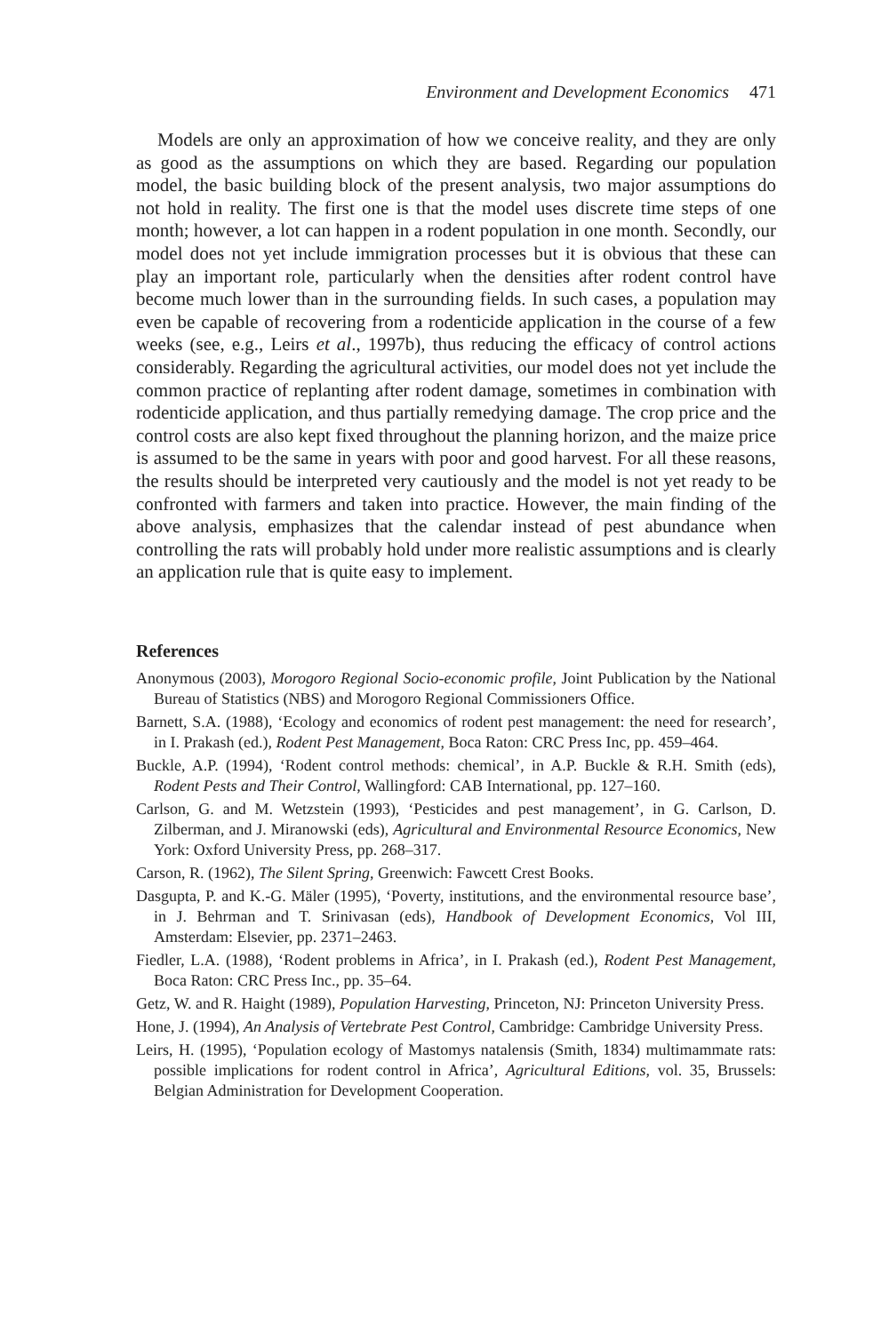Environment and Development Economics 471
Models are only an approximation of how we conceive reality, and they are only as good as the assumptions on which they are based. Regarding our population model, the basic building block of the present analysis, two major assumptions do not hold in reality. The first one is that the model uses discrete time steps of one month; however, a lot can happen in a rodent population in one month. Secondly, our model does not yet include immigration processes but it is obvious that these can play an important role, particularly when the densities after rodent control have become much lower than in the surrounding fields. In such cases, a population may even be capable of recovering from a rodenticide application in the course of a few weeks (see, e.g., Leirs et al., 1997b), thus reducing the efficacy of control actions considerably. Regarding the agricultural activities, our model does not yet include the common practice of replanting after rodent damage, sometimes in combination with rodenticide application, and thus partially remedying damage. The crop price and the control costs are also kept fixed throughout the planning horizon, and the maize price is assumed to be the same in years with poor and good harvest. For all these reasons, the results should be interpreted very cautiously and the model is not yet ready to be confronted with farmers and taken into practice. However, the main finding of the above analysis, emphasizes that the calendar instead of pest abundance when controlling the rats will probably hold under more realistic assumptions and is clearly an application rule that is quite easy to implement.
References
Anonymous (2003), Morogoro Regional Socio-economic profile, Joint Publication by the National Bureau of Statistics (NBS) and Morogoro Regional Commissioners Office.
Barnett, S.A. (1988), ‘Ecology and economics of rodent pest management: the need for research’, in I. Prakash (ed.), Rodent Pest Management, Boca Raton: CRC Press Inc, pp. 459–464.
Buckle, A.P. (1994), ‘Rodent control methods: chemical’, in A.P. Buckle & R.H. Smith (eds), Rodent Pests and Their Control, Wallingford: CAB International, pp. 127–160.
Carlson, G. and M. Wetzstein (1993), ‘Pesticides and pest management’, in G. Carlson, D. Zilberman, and J. Miranowski (eds), Agricultural and Environmental Resource Economics, New York: Oxford University Press, pp. 268–317.
Carson, R. (1962), The Silent Spring, Greenwich: Fawcett Crest Books.
Dasgupta, P. and K.-G. Mäler (1995), ‘Poverty, institutions, and the environmental resource base’, in J. Behrman and T. Srinivasan (eds), Handbook of Development Economics, Vol III, Amsterdam: Elsevier, pp. 2371–2463.
Fiedler, L.A. (1988), ‘Rodent problems in Africa’, in I. Prakash (ed.), Rodent Pest Management, Boca Raton: CRC Press Inc., pp. 35–64.
Getz, W. and R. Haight (1989), Population Harvesting, Princeton, NJ: Princeton University Press.
Hone, J. (1994), An Analysis of Vertebrate Pest Control, Cambridge: Cambridge University Press.
Leirs, H. (1995), ‘Population ecology of Mastomys natalensis (Smith, 1834) multimammate rats: possible implications for rodent control in Africa’, Agricultural Editions, vol. 35, Brussels: Belgian Administration for Development Cooperation.